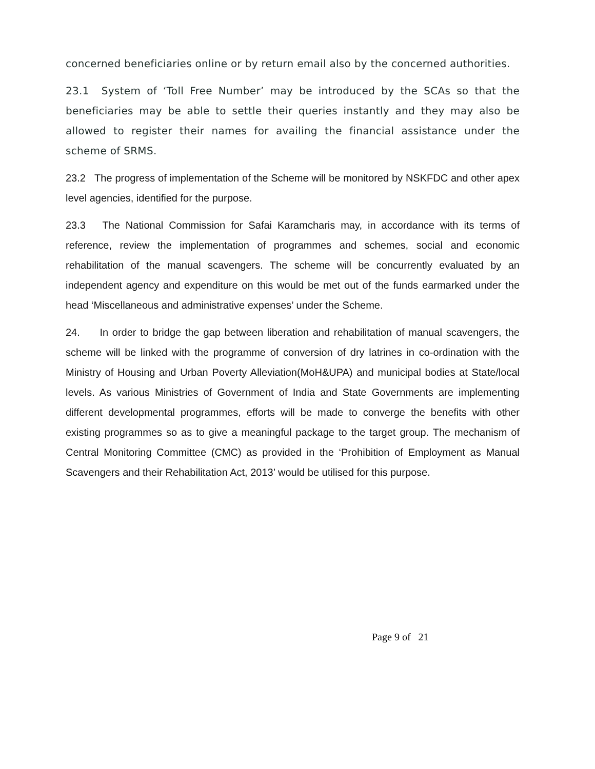concerned beneficiaries online or by return email also by the concerned authorities.
23.1 System of ‘Toll Free Number’ may be introduced by the SCAs so that the beneficiaries may be able to settle their queries instantly and they may also be allowed to register their names for availing the financial assistance under the scheme of SRMS.
23.2 The progress of implementation of the Scheme will be monitored by NSKFDC and other apex level agencies, identified for the purpose.
23.3 The National Commission for Safai Karamcharis may, in accordance with its terms of reference, review the implementation of programmes and schemes, social and economic rehabilitation of the manual scavengers. The scheme will be concurrently evaluated by an independent agency and expenditure on this would be met out of the funds earmarked under the head ‘Miscellaneous and administrative expenses’ under the Scheme.
24. In order to bridge the gap between liberation and rehabilitation of manual scavengers, the scheme will be linked with the programme of conversion of dry latrines in co-ordination with the Ministry of Housing and Urban Poverty Alleviation(MoH&UPA) and municipal bodies at State/local levels. As various Ministries of Government of India and State Governments are implementing different developmental programmes, efforts will be made to converge the benefits with other existing programmes so as to give a meaningful package to the target group. The mechanism of Central Monitoring Committee (CMC) as provided in the ‘Prohibition of Employment as Manual Scavengers and their Rehabilitation Act, 2013’ would be utilised for this purpose.
Page 9 of 21